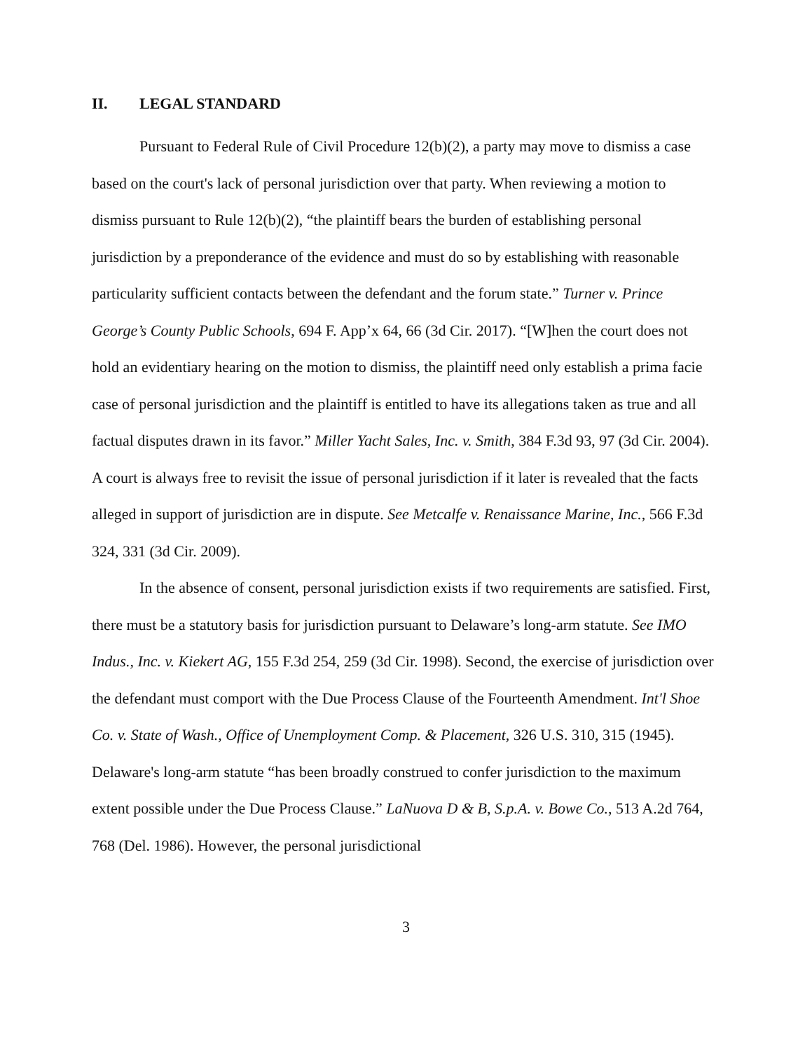II. LEGAL STANDARD
Pursuant to Federal Rule of Civil Procedure 12(b)(2), a party may move to dismiss a case based on the court's lack of personal jurisdiction over that party. When reviewing a motion to dismiss pursuant to Rule 12(b)(2), “the plaintiff bears the burden of establishing personal jurisdiction by a preponderance of the evidence and must do so by establishing with reasonable particularity sufficient contacts between the defendant and the forum state.” Turner v. Prince George’s County Public Schools, 694 F. App’x 64, 66 (3d Cir. 2017). “[W]hen the court does not hold an evidentiary hearing on the motion to dismiss, the plaintiff need only establish a prima facie case of personal jurisdiction and the plaintiff is entitled to have its allegations taken as true and all factual disputes drawn in its favor.” Miller Yacht Sales, Inc. v. Smith, 384 F.3d 93, 97 (3d Cir. 2004). A court is always free to revisit the issue of personal jurisdiction if it later is revealed that the facts alleged in support of jurisdiction are in dispute. See Metcalfe v. Renaissance Marine, Inc., 566 F.3d 324, 331 (3d Cir. 2009).
In the absence of consent, personal jurisdiction exists if two requirements are satisfied. First, there must be a statutory basis for jurisdiction pursuant to Delaware’s long-arm statute. See IMO Indus., Inc. v. Kiekert AG, 155 F.3d 254, 259 (3d Cir. 1998). Second, the exercise of jurisdiction over the defendant must comport with the Due Process Clause of the Fourteenth Amendment. Int'l Shoe Co. v. State of Wash., Office of Unemployment Comp. & Placement, 326 U.S. 310, 315 (1945). Delaware's long-arm statute “has been broadly construed to confer jurisdiction to the maximum extent possible under the Due Process Clause.” LaNuova D & B, S.p.A. v. Bowe Co., 513 A.2d 764, 768 (Del. 1986). However, the personal jurisdictional
3